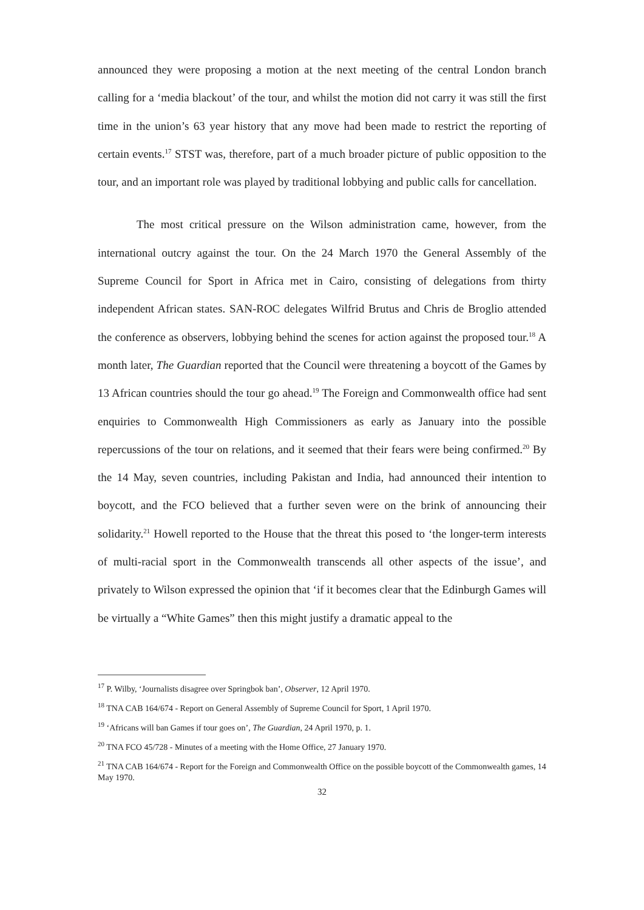announced they were proposing a motion at the next meeting of the central London branch calling for a ‘media blackout’ of the tour, and whilst the motion did not carry it was still the first time in the union’s 63 year history that any move had been made to restrict the reporting of certain events.<sup>17</sup> STST was, therefore, part of a much broader picture of public opposition to the tour, and an important role was played by traditional lobbying and public calls for cancellation.
The most critical pressure on the Wilson administration came, however, from the international outcry against the tour. On the 24 March 1970 the General Assembly of the Supreme Council for Sport in Africa met in Cairo, consisting of delegations from thirty independent African states. SAN-ROC delegates Wilfrid Brutus and Chris de Broglio attended the conference as observers, lobbying behind the scenes for action against the proposed tour.<sup>18</sup> A month later, The Guardian reported that the Council were threatening a boycott of the Games by 13 African countries should the tour go ahead.<sup>19</sup> The Foreign and Commonwealth office had sent enquiries to Commonwealth High Commissioners as early as January into the possible repercussions of the tour on relations, and it seemed that their fears were being confirmed.<sup>20</sup> By the 14 May, seven countries, including Pakistan and India, had announced their intention to boycott, and the FCO believed that a further seven were on the brink of announcing their solidarity.<sup>21</sup> Howell reported to the House that the threat this posed to ‘the longer-term interests of multi-racial sport in the Commonwealth transcends all other aspects of the issue’, and privately to Wilson expressed the opinion that ‘if it becomes clear that the Edinburgh Games will be virtually a “White Games” then this might justify a dramatic appeal to the
<sup>17</sup> P. Wilby, ‘Journalists disagree over Springbok ban’, Observer, 12 April 1970.
<sup>18</sup> TNA CAB 164/674 - Report on General Assembly of Supreme Council for Sport, 1 April 1970.
<sup>19</sup> ‘Africans will ban Games if tour goes on’, The Guardian, 24 April 1970, p. 1.
<sup>20</sup> TNA FCO 45/728 - Minutes of a meeting with the Home Office, 27 January 1970.
<sup>21</sup> TNA CAB 164/674 - Report for the Foreign and Commonwealth Office on the possible boycott of the Commonwealth games, 14 May 1970.
32